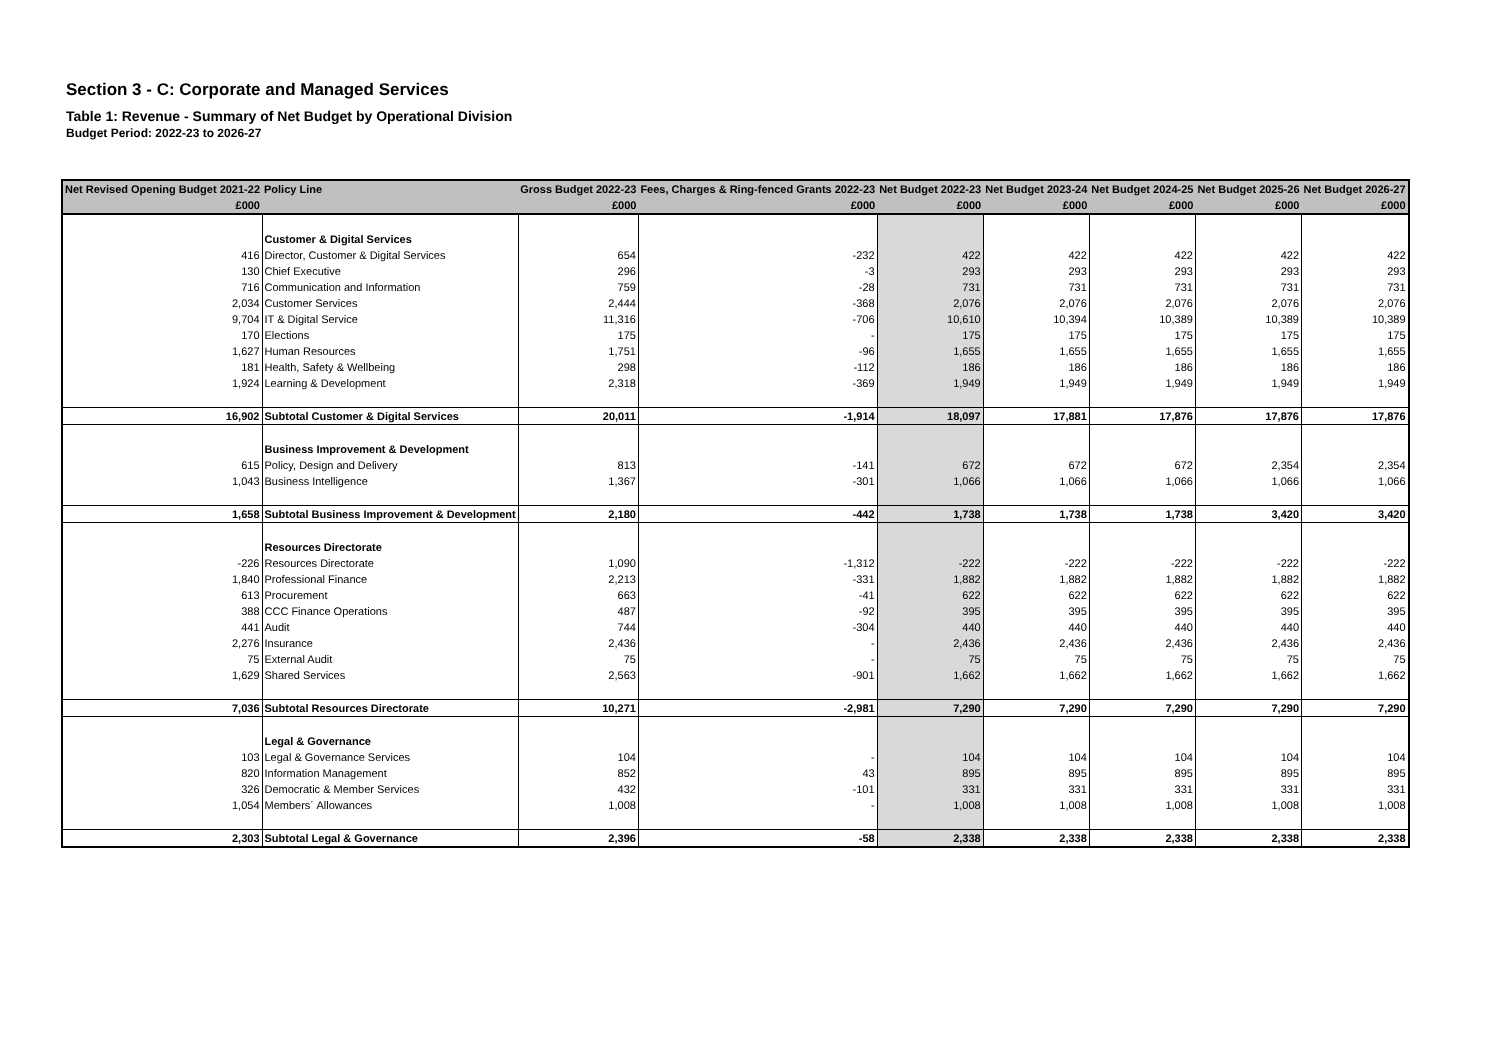Section 3 - C: Corporate and Managed Services
Table 1: Revenue - Summary of Net Budget by Operational Division
Budget Period: 2022-23 to 2026-27
| Net Revised Opening Budget 2021-22 | Policy Line | Gross Budget 2022-23 | Fees, Charges & Ring-fenced Grants 2022-23 | Net Budget 2022-23 | Net Budget 2023-24 | Net Budget 2024-25 | Net Budget 2025-26 | Net Budget 2026-27 |
| --- | --- | --- | --- | --- | --- | --- | --- | --- |
| £000 | | £000 | £000 | £000 | £000 | £000 | £000 | £000 |
| | Customer & Digital Services | | | | | | | |
| 416 | Director, Customer & Digital Services | 654 | -232 | 422 | 422 | 422 | 422 | 422 |
| 130 | Chief Executive | 296 | -3 | 293 | 293 | 293 | 293 | 293 |
| 716 | Communication and Information | 759 | -28 | 731 | 731 | 731 | 731 | 731 |
| 2,034 | Customer Services | 2,444 | -368 | 2,076 | 2,076 | 2,076 | 2,076 | 2,076 |
| 9,704 | IT & Digital Service | 11,316 | -706 | 10,610 | 10,394 | 10,389 | 10,389 | 10,389 |
| 170 | Elections | 175 | - | 175 | 175 | 175 | 175 | 175 |
| 1,627 | Human Resources | 1,751 | -96 | 1,655 | 1,655 | 1,655 | 1,655 | 1,655 |
| 181 | Health, Safety & Wellbeing | 298 | -112 | 186 | 186 | 186 | 186 | 186 |
| 1,924 | Learning & Development | 2,318 | -369 | 1,949 | 1,949 | 1,949 | 1,949 | 1,949 |
| 16,902 | Subtotal Customer & Digital Services | 20,011 | -1,914 | 18,097 | 17,881 | 17,876 | 17,876 | 17,876 |
| | Business Improvement & Development | | | | | | | |
| 615 | Policy, Design and Delivery | 813 | -141 | 672 | 672 | 672 | 2,354 | 2,354 |
| 1,043 | Business Intelligence | 1,367 | -301 | 1,066 | 1,066 | 1,066 | 1,066 | 1,066 |
| 1,658 | Subtotal Business Improvement & Development | 2,180 | -442 | 1,738 | 1,738 | 1,738 | 3,420 | 3,420 |
| | Resources Directorate | | | | | | | |
| -226 | Resources Directorate | 1,090 | -1,312 | -222 | -222 | -222 | -222 | -222 |
| 1,840 | Professional Finance | 2,213 | -331 | 1,882 | 1,882 | 1,882 | 1,882 | 1,882 |
| 613 | Procurement | 663 | -41 | 622 | 622 | 622 | 622 | 622 |
| 388 | CCC Finance Operations | 487 | -92 | 395 | 395 | 395 | 395 | 395 |
| 441 | Audit | 744 | -304 | 440 | 440 | 440 | 440 | 440 |
| 2,276 | Insurance | 2,436 | - | 2,436 | 2,436 | 2,436 | 2,436 | 2,436 |
| 75 | External Audit | 75 | - | 75 | 75 | 75 | 75 | 75 |
| 1,629 | Shared Services | 2,563 | -901 | 1,662 | 1,662 | 1,662 | 1,662 | 1,662 |
| 7,036 | Subtotal Resources Directorate | 10,271 | -2,981 | 7,290 | 7,290 | 7,290 | 7,290 | 7,290 |
| | Legal & Governance | | | | | | | |
| 103 | Legal & Governance Services | 104 | - | 104 | 104 | 104 | 104 | 104 |
| 820 | Information Management | 852 | 43 | 895 | 895 | 895 | 895 | 895 |
| 326 | Democratic & Member Services | 432 | -101 | 331 | 331 | 331 | 331 | 331 |
| 1,054 | Members´ Allowances | 1,008 | - | 1,008 | 1,008 | 1,008 | 1,008 | 1,008 |
| 2,303 | Subtotal Legal & Governance | 2,396 | -58 | 2,338 | 2,338 | 2,338 | 2,338 | 2,338 |